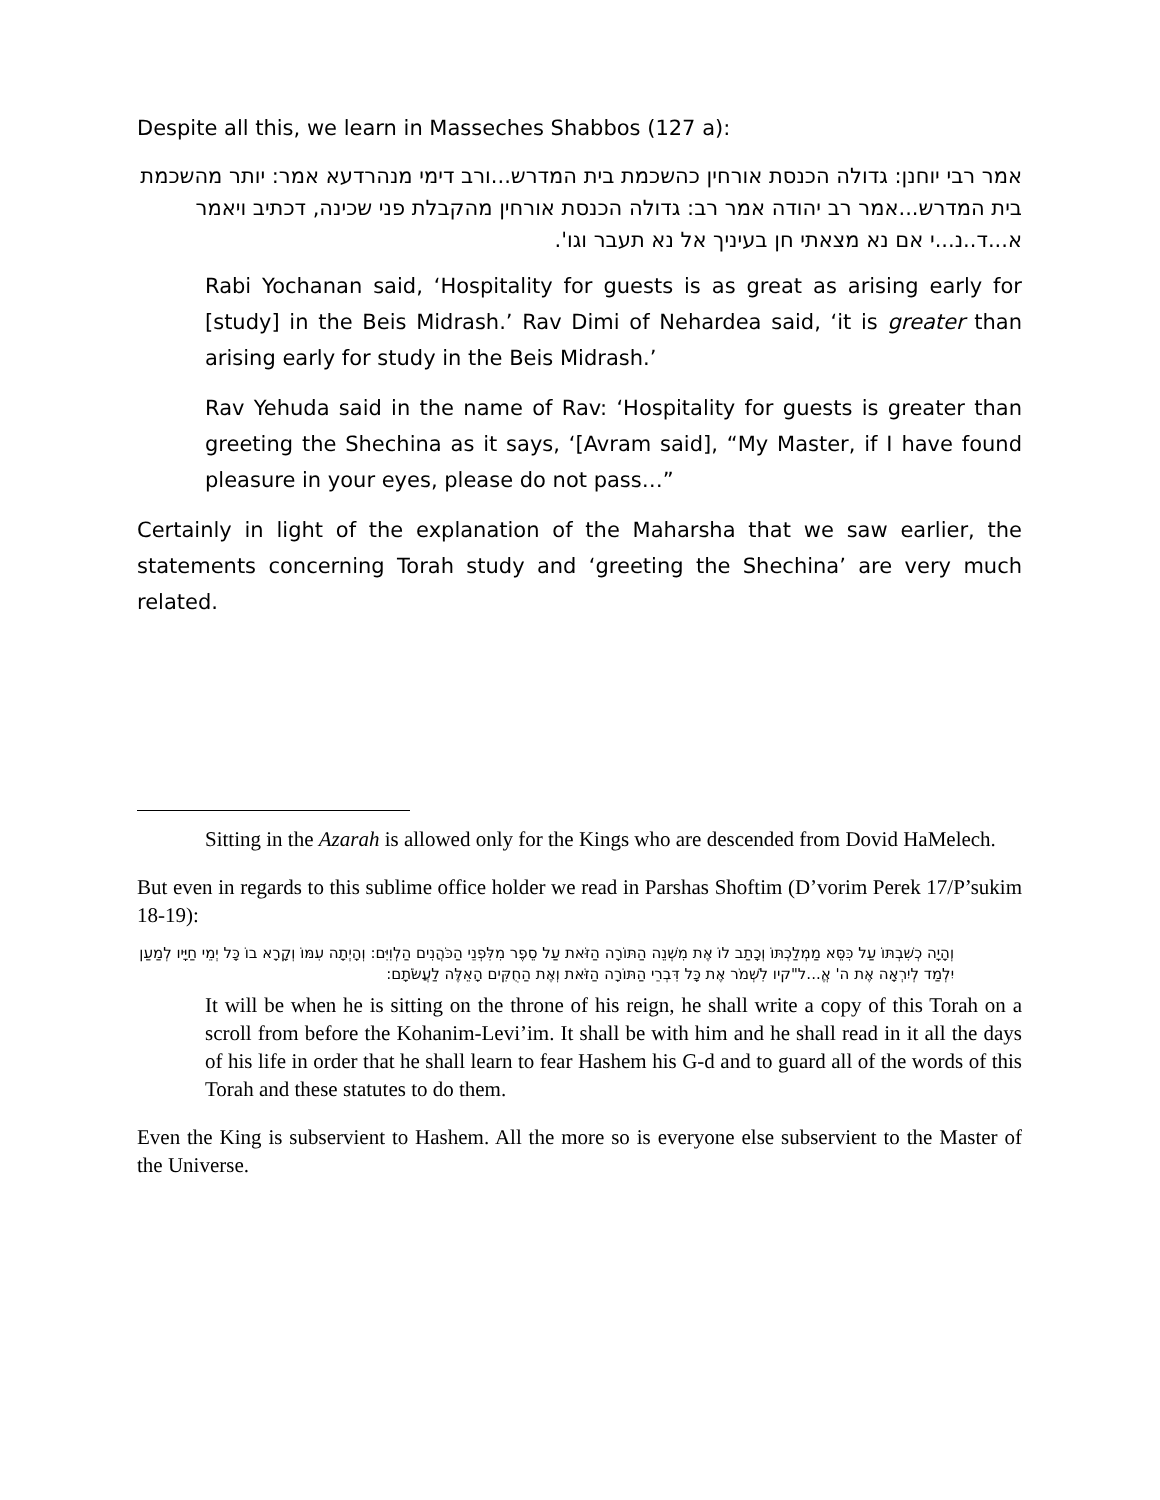Despite all this, we learn in Masseches Shabbos (127 a):
אמר רבי יוחנן: גדולה הכנסת אורחין כהשכמת בית המדרש...ורב דימי מנהרדעא אמר: יותר מהשכמת בית המדרש...אמר רב יהודה אמר רב: גדולה הכנסת אורחין מהקבלת פני שכינה, דכתיב ויאמר א...ד..נ...י אם נא מצאתי חן בעיניך אל נא תעבר וגו'.
Rabi Yochanan said, ‘Hospitality for guests is as great as arising early for [study] in the Beis Midrash.’ Rav Dimi of Nehardea said, ‘it is greater than arising early for study in the Beis Midrash.’
Rav Yehuda said in the name of Rav: ‘Hospitality for guests is greater than greeting the Shechina as it says, ‘[Avram said], “My Master, if I have found pleasure in your eyes, please do not pass…”
Certainly in light of the explanation of the Maharsha that we saw earlier, the statements concerning Torah study and ‘greeting the Shechina’ are very much related.
Sitting in the Azarah is allowed only for the Kings who are descended from Dovid HaMelech.
But even in regards to this sublime office holder we read in Parshas Shoftim (D’vorim Perek 17/P’sukim 18-19):
וְהָיָה כְשִׁבְתּוֹ עַל כִּסֵּא מַמְלַכְתּוֹ וְכָתַב לוֹ אֶת מִשְׁנֵה הַתּוֹרָה הַזֹּאת עַל סֵפֶר מִלִּפְנֵי הַכֹּהֲנִים הַלְוִיִּם: וְהָיְתָה עִמּוֹ וְקָרָא בוֹ כָּל יְמֵי חַיָּיו לְמַעַן יִלְמַד לְיִרְאָה אֶת ה' אֱ...ל"קיו לִשְׁמֹר אֶת כָּל דִּבְרֵי הַתּוֹרָה הַזֹּאת וְאֶת הַחֻקִּים הָאֵלֶּה לַעֲשֹׂתָם:
It will be when he is sitting on the throne of his reign, he shall write a copy of this Torah on a scroll from before the Kohanim-Levi’im. It shall be with him and he shall read in it all the days of his life in order that he shall learn to fear Hashem his G-d and to guard all of the words of this Torah and these statutes to do them.
Even the King is subservient to Hashem. All the more so is everyone else subservient to the Master of the Universe.